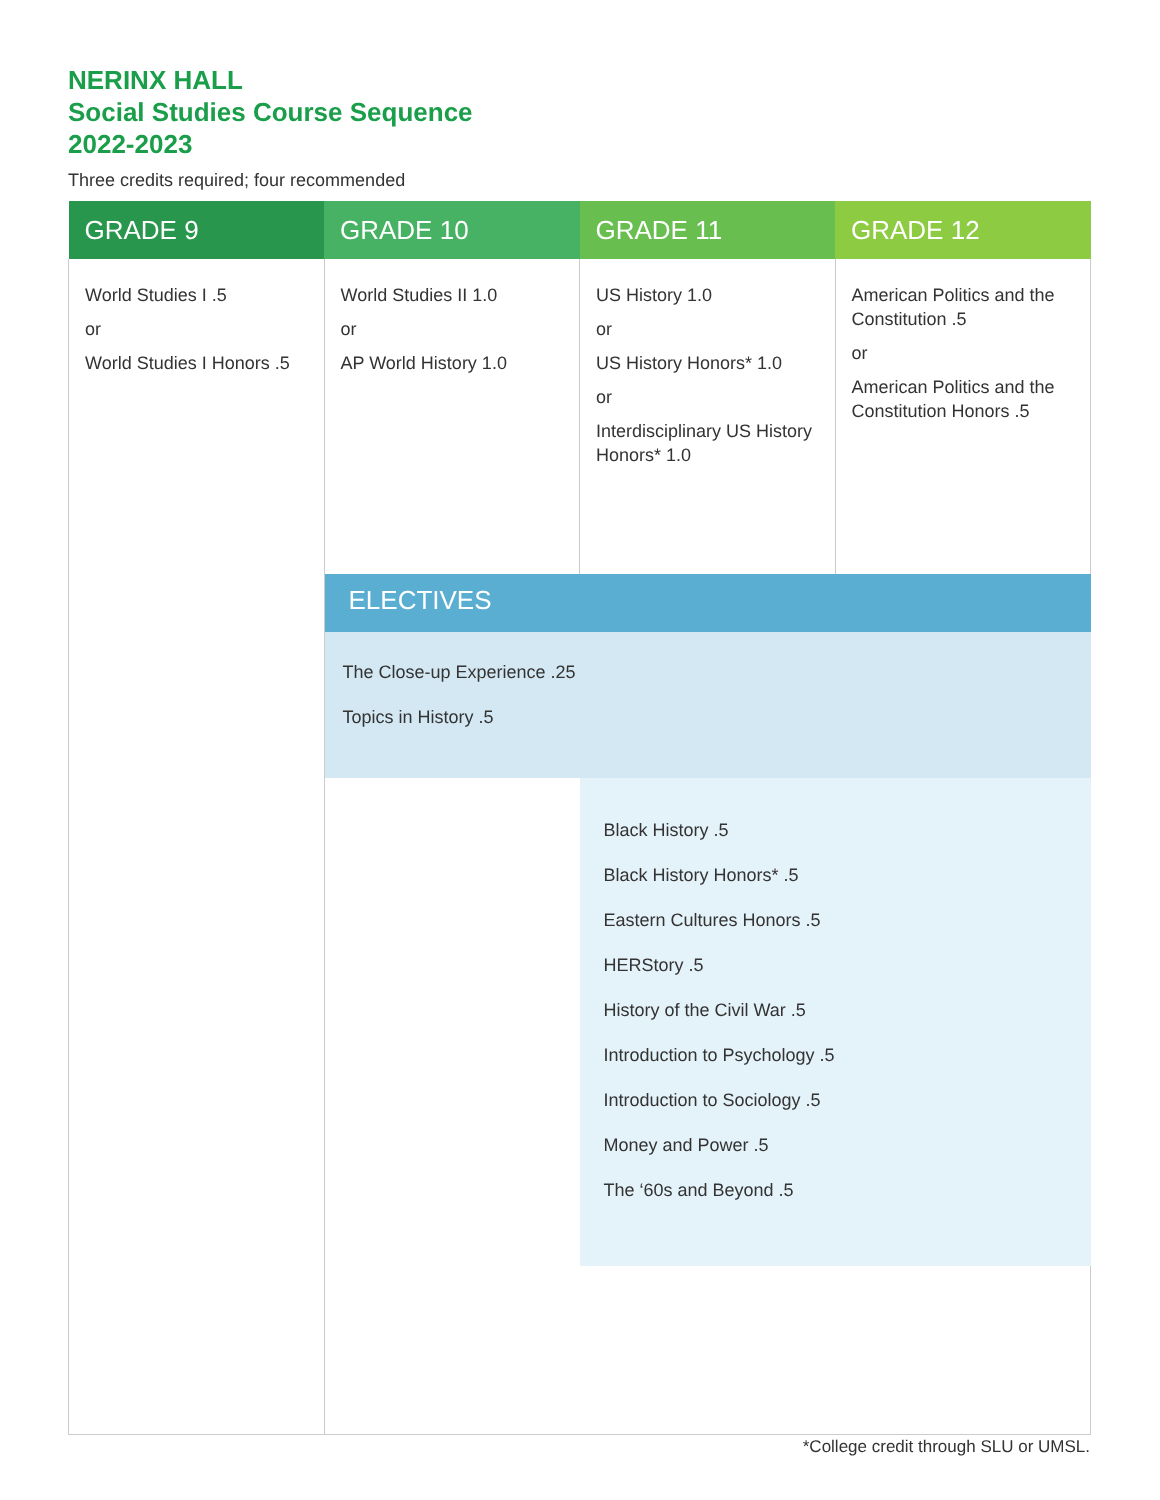NERINX HALL
Social Studies Course Sequence
2022-2023
Three credits required; four recommended
| GRADE 9 | GRADE 10 | GRADE 11 | GRADE 12 |
| --- | --- | --- | --- |
| World Studies I .5 or World Studies I Honors .5 | World Studies II 1.0 or AP World History 1.0 | US History 1.0 or US History Honors* 1.0 or Interdisciplinary US History Honors* 1.0 | American Politics and the Constitution .5 or American Politics and the Constitution Honors .5 |
| | ELECTIVES | | |
| | The Close-up Experience .25 Topics in History .5 | | |
| | | Black History .5 Black History Honors* .5 Eastern Cultures Honors .5 HERStory .5 History of the Civil War .5 Introduction to Psychology .5 Introduction to Sociology .5 Money and Power .5 The ‘60s and Beyond .5 | |
*College credit through SLU or UMSL.